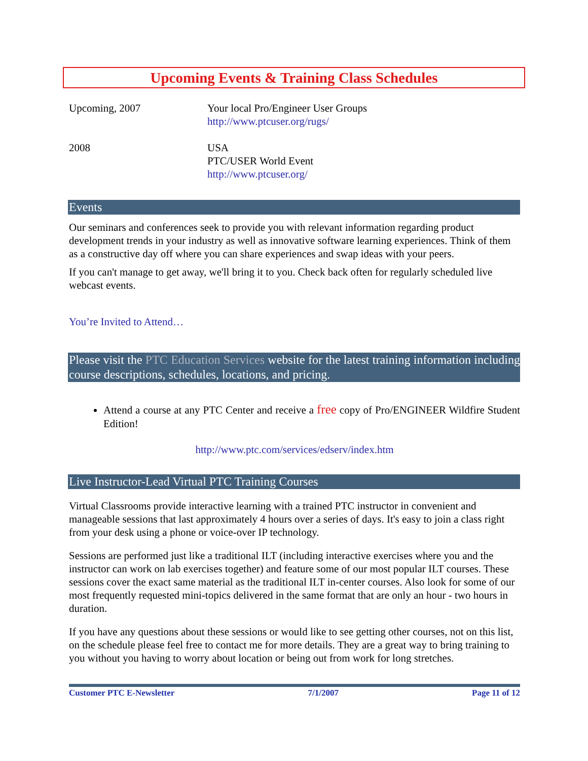Upcoming Events & Training Class Schedules
| Upcoming, 2007 | Your local Pro/Engineer User Groups http://www.ptcuser.org/rugs/ |
| 2008 | USA PTC/USER World Event http://www.ptcuser.org/ |
Events
Our seminars and conferences seek to provide you with relevant information regarding product development trends in your industry as well as innovative software learning experiences. Think of them as a constructive day off where you can share experiences and swap ideas with your peers.
If you can't manage to get away, we'll bring it to you. Check back often for regularly scheduled live webcast events.
You’re Invited to Attend…
Please visit the PTC Education Services website for the latest training information including course descriptions, schedules, locations, and pricing.
Attend a course at any PTC Center and receive a free copy of Pro/ENGINEER Wildfire Student Edition!
http://www.ptc.com/services/edserv/index.htm
Live Instructor-Lead Virtual PTC Training Courses
Virtual Classrooms provide interactive learning with a trained PTC instructor in convenient and manageable sessions that last approximately 4 hours over a series of days. It's easy to join a class right from your desk using a phone or voice-over IP technology.
Sessions are performed just like a traditional ILT (including interactive exercises where you and the instructor can work on lab exercises together) and feature some of our most popular ILT courses. These sessions cover the exact same material as the traditional ILT in-center courses. Also look for some of our most frequently requested mini-topics delivered in the same format that are only an hour - two hours in duration.
If you have any questions about these sessions or would like to see getting other courses, not on this list, on the schedule please feel free to contact me for more details. They are a great way to bring training to you without you having to worry about location or being out from work for long stretches.
Customer PTC E-Newsletter 7/1/2007 Page 11 of 12